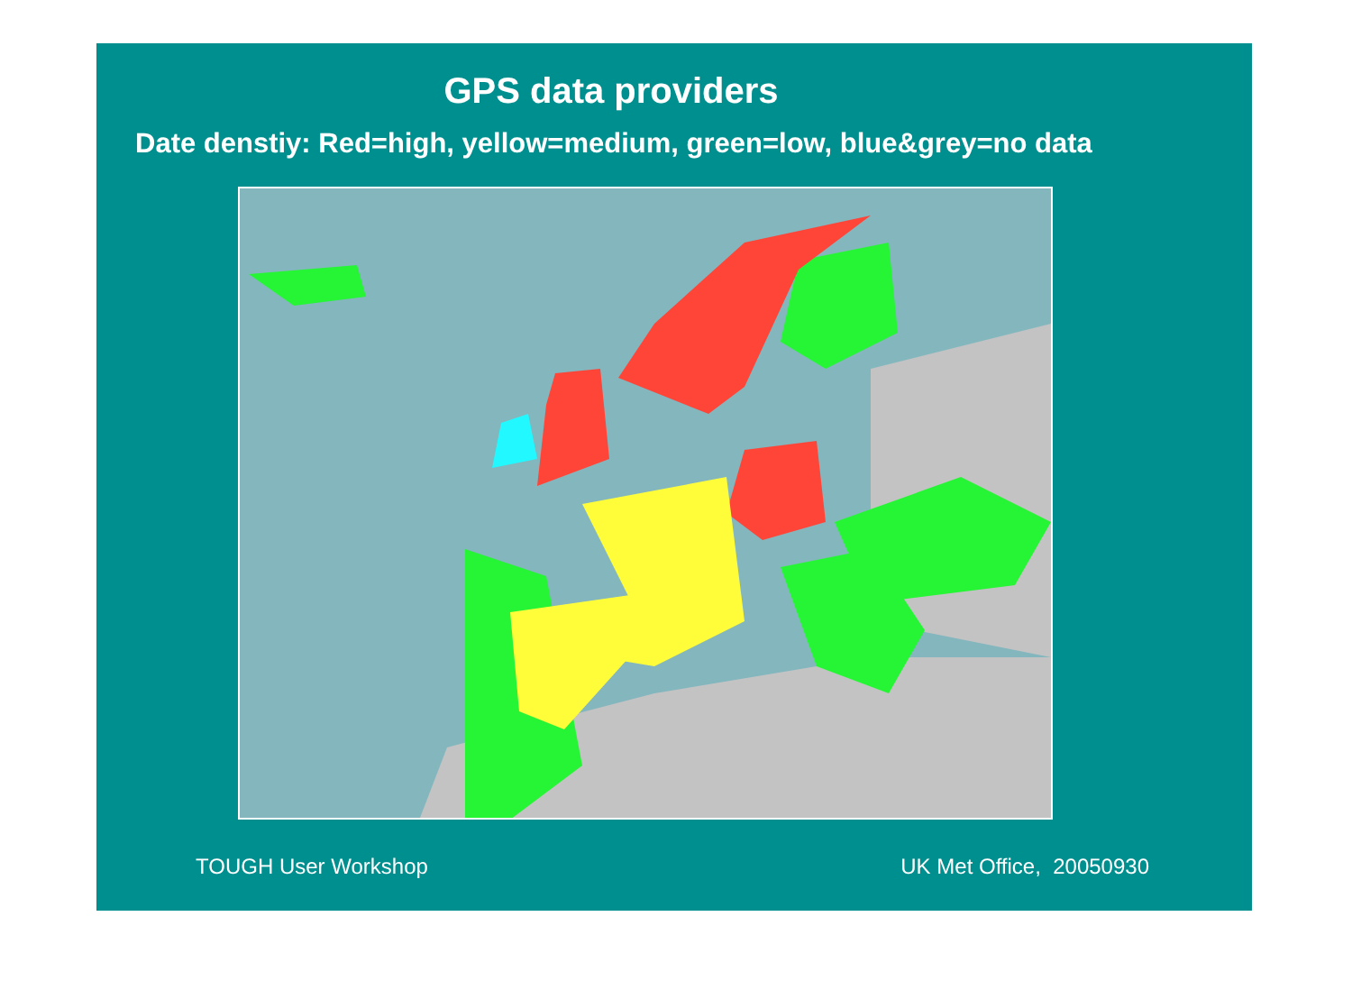GPS data providers
Date denstiy: Red=high, yellow=medium, green=low, blue&grey=no data
TOUGH User Workshop UK Met Office, 20050930